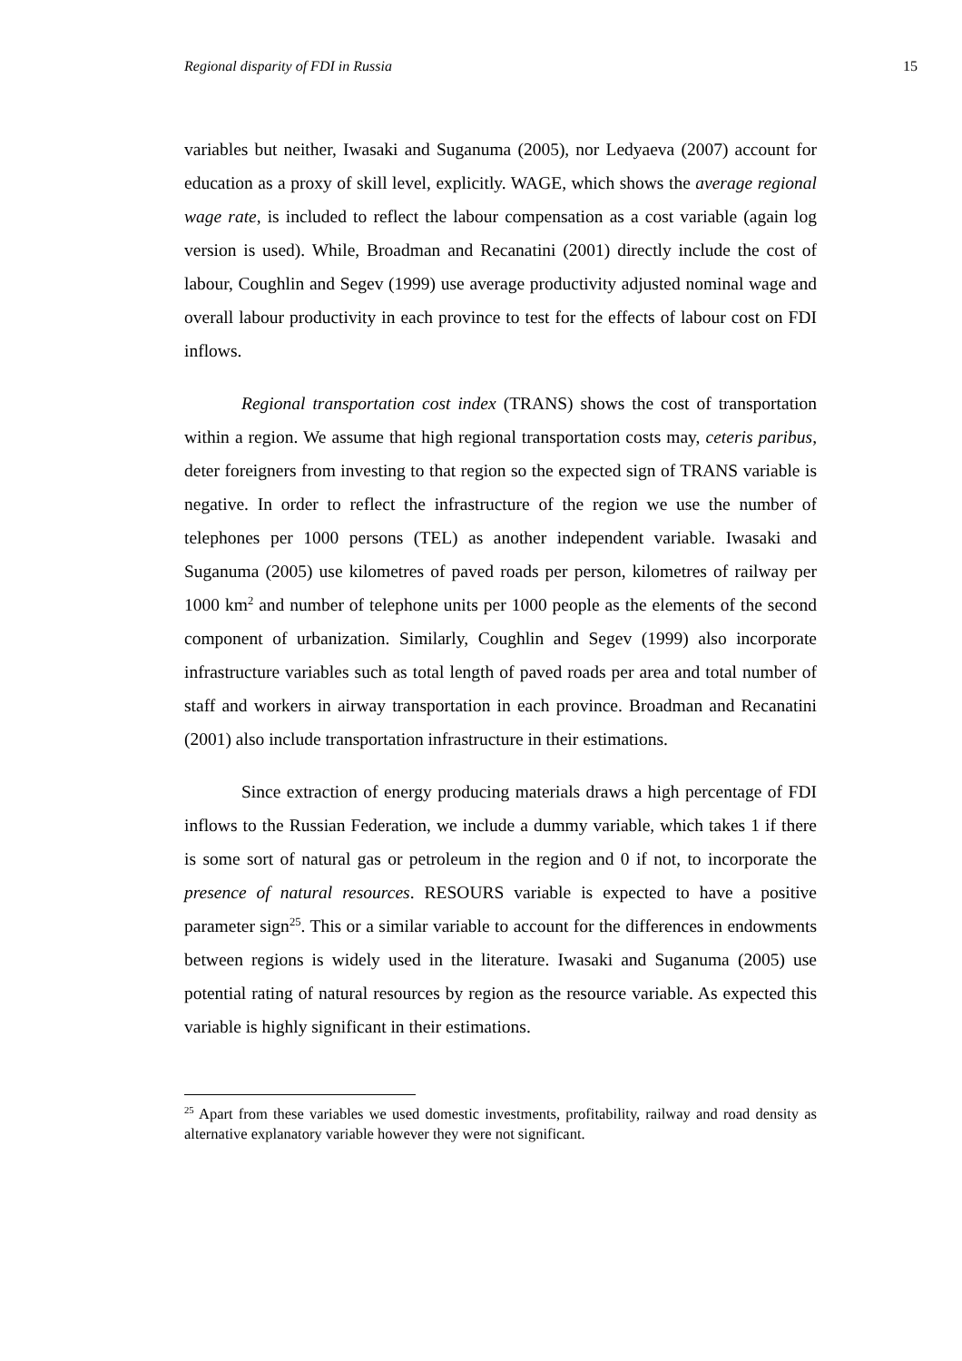Regional disparity of FDI in Russia 15
variables but neither, Iwasaki and Suganuma (2005), nor Ledyaeva (2007) account for education as a proxy of skill level, explicitly. WAGE, which shows the average regional wage rate, is included to reflect the labour compensation as a cost variable (again log version is used). While, Broadman and Recanatini (2001) directly include the cost of labour, Coughlin and Segev (1999) use average productivity adjusted nominal wage and overall labour productivity in each province to test for the effects of labour cost on FDI inflows.
Regional transportation cost index (TRANS) shows the cost of transportation within a region. We assume that high regional transportation costs may, ceteris paribus, deter foreigners from investing to that region so the expected sign of TRANS variable is negative. In order to reflect the infrastructure of the region we use the number of telephones per 1000 persons (TEL) as another independent variable. Iwasaki and Suganuma (2005) use kilometres of paved roads per person, kilometres of railway per 1000 km<sup>2</sup> and number of telephone units per 1000 people as the elements of the second component of urbanization. Similarly, Coughlin and Segev (1999) also incorporate infrastructure variables such as total length of paved roads per area and total number of staff and workers in airway transportation in each province. Broadman and Recanatini (2001) also include transportation infrastructure in their estimations.
Since extraction of energy producing materials draws a high percentage of FDI inflows to the Russian Federation, we include a dummy variable, which takes 1 if there is some sort of natural gas or petroleum in the region and 0 if not, to incorporate the presence of natural resources. RESOURS variable is expected to have a positive parameter sign<sup>25</sup>. This or a similar variable to account for the differences in endowments between regions is widely used in the literature. Iwasaki and Suganuma (2005) use potential rating of natural resources by region as the resource variable. As expected this variable is highly significant in their estimations.
<sup>25</sup> Apart from these variables we used domestic investments, profitability, railway and road density as alternative explanatory variable however they were not significant.